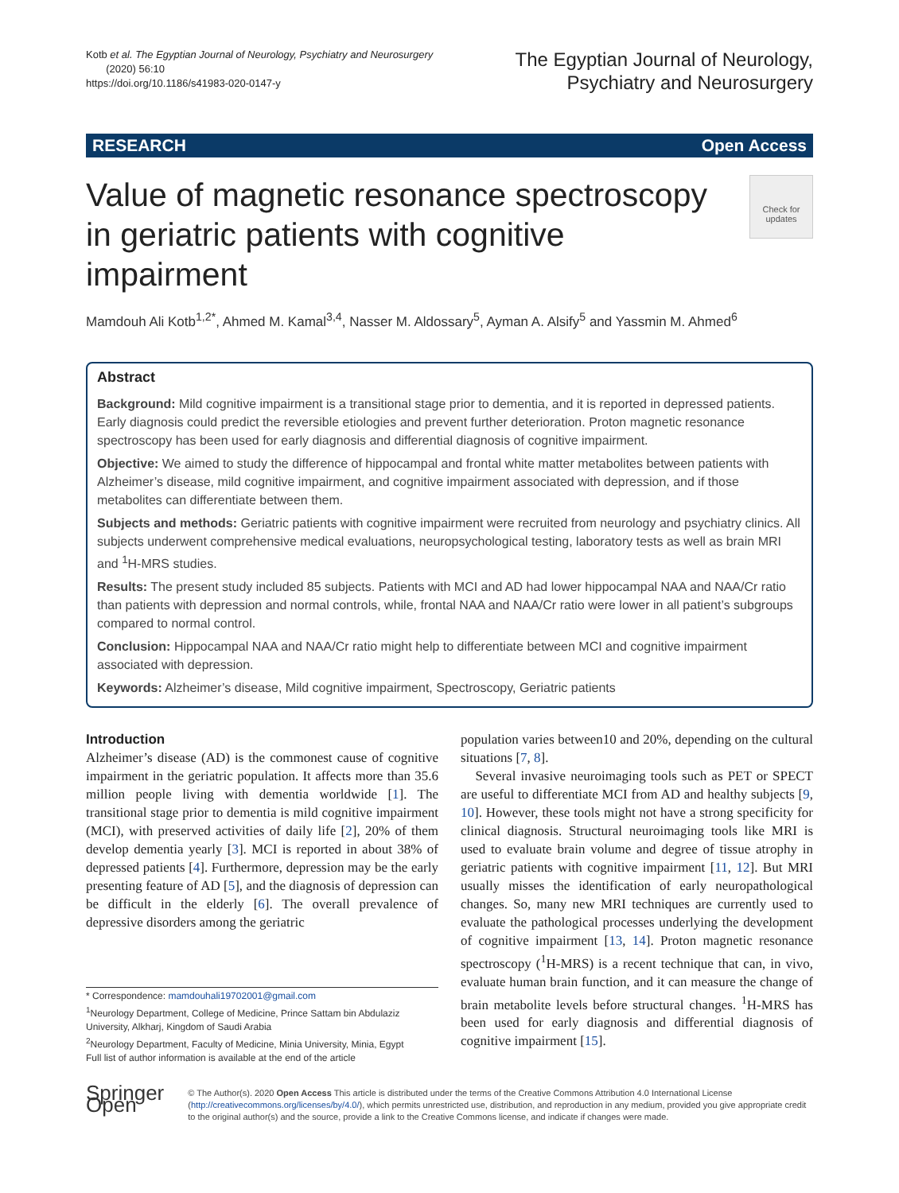Kotb et al. The Egyptian Journal of Neurology, Psychiatry and Neurosurgery
(2020) 56:10
https://doi.org/10.1186/s41983-020-0147-y
The Egyptian Journal of Neurology,
Psychiatry and Neurosurgery
RESEARCH Open Access
Value of magnetic resonance spectroscopy in geriatric patients with cognitive impairment
Check for updates
Mamdouh Ali Kotb<sup>1,2*</sup>, Ahmed M. Kamal<sup>3,4</sup>, Nasser M. Aldossary<sup>5</sup>, Ayman A. Alsify<sup>5</sup> and Yassmin M. Ahmed<sup>6</sup>
Abstract
Background: Mild cognitive impairment is a transitional stage prior to dementia, and it is reported in depressed patients. Early diagnosis could predict the reversible etiologies and prevent further deterioration. Proton magnetic resonance spectroscopy has been used for early diagnosis and differential diagnosis of cognitive impairment.
Objective: We aimed to study the difference of hippocampal and frontal white matter metabolites between patients with Alzheimer’s disease, mild cognitive impairment, and cognitive impairment associated with depression, and if those metabolites can differentiate between them.
Subjects and methods: Geriatric patients with cognitive impairment were recruited from neurology and psychiatry clinics. All subjects underwent comprehensive medical evaluations, neuropsychological testing, laboratory tests as well as brain MRI and <sup>1</sup>H-MRS studies.
Results: The present study included 85 subjects. Patients with MCI and AD had lower hippocampal NAA and NAA/Cr ratio than patients with depression and normal controls, while, frontal NAA and NAA/Cr ratio were lower in all patient’s subgroups compared to normal control.
Conclusion: Hippocampal NAA and NAA/Cr ratio might help to differentiate between MCI and cognitive impairment associated with depression.
Keywords: Alzheimer’s disease, Mild cognitive impairment, Spectroscopy, Geriatric patients
Introduction
Alzheimer’s disease (AD) is the commonest cause of cognitive impairment in the geriatric population. It affects more than 35.6 million people living with dementia worldwide [1]. The transitional stage prior to dementia is mild cognitive impairment (MCI), with preserved activities of daily life [2], 20% of them develop dementia yearly [3]. MCI is reported in about 38% of depressed patients [4]. Furthermore, depression may be the early presenting feature of AD [5], and the diagnosis of depression can be difficult in the elderly [6]. The overall prevalence of depressive disorders among the geriatric
* Correspondence: mamdouhali19702001@gmail.com
<sup>1</sup> Neurology Department, College of Medicine, Prince Sattam bin Abdulaziz University, Alkharj, Kingdom of Saudi Arabia
<sup>2</sup> Neurology Department, Faculty of Medicine, Minia University, Minia, Egypt
Full list of author information is available at the end of the article
population varies between10 and 20%, depending on the cultural situations [7, 8].
Several invasive neuroimaging tools such as PET or SPECT are useful to differentiate MCI from AD and healthy subjects [9, 10]. However, these tools might not have a strong specificity for clinical diagnosis. Structural neuroimaging tools like MRI is used to evaluate brain volume and degree of tissue atrophy in geriatric patients with cognitive impairment [11, 12]. But MRI usually misses the identification of early neuropathological changes. So, many new MRI techniques are currently used to evaluate the pathological processes underlying the development of cognitive impairment [13, 14]. Proton magnetic resonance spectroscopy (<sup>1</sup>H-MRS) is a recent technique that can, in vivo, evaluate human brain function, and it can measure the change of brain metabolite levels before structural changes. <sup>1</sup>H-MRS has been used for early diagnosis and differential diagnosis of cognitive impairment [15].
Springer Open
© The Author(s). 2020 Open Access This article is distributed under the terms of the Creative Commons Attribution 4.0 International License (http://creativecommons.org/licenses/by/4.0/), which permits unrestricted use, distribution, and reproduction in any medium, provided you give appropriate credit to the original author(s) and the source, provide a link to the Creative Commons license, and indicate if changes were made.